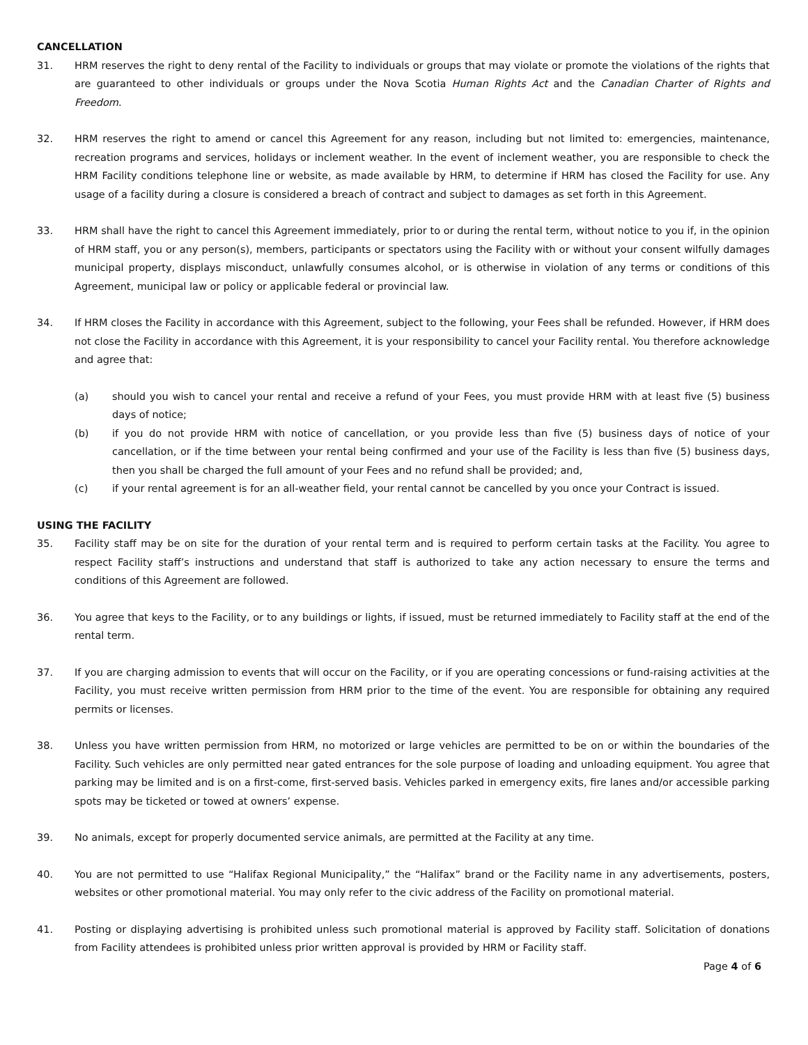CANCELLATION
31. HRM reserves the right to deny rental of the Facility to individuals or groups that may violate or promote the violations of the rights that are guaranteed to other individuals or groups under the Nova Scotia Human Rights Act and the Canadian Charter of Rights and Freedom.
32. HRM reserves the right to amend or cancel this Agreement for any reason, including but not limited to: emergencies, maintenance, recreation programs and services, holidays or inclement weather. In the event of inclement weather, you are responsible to check the HRM Facility conditions telephone line or website, as made available by HRM, to determine if HRM has closed the Facility for use. Any usage of a facility during a closure is considered a breach of contract and subject to damages as set forth in this Agreement.
33. HRM shall have the right to cancel this Agreement immediately, prior to or during the rental term, without notice to you if, in the opinion of HRM staff, you or any person(s), members, participants or spectators using the Facility with or without your consent wilfully damages municipal property, displays misconduct, unlawfully consumes alcohol, or is otherwise in violation of any terms or conditions of this Agreement, municipal law or policy or applicable federal or provincial law.
34. If HRM closes the Facility in accordance with this Agreement, subject to the following, your Fees shall be refunded. However, if HRM does not close the Facility in accordance with this Agreement, it is your responsibility to cancel your Facility rental. You therefore acknowledge and agree that:
(a) should you wish to cancel your rental and receive a refund of your Fees, you must provide HRM with at least five (5) business days of notice;
(b) if you do not provide HRM with notice of cancellation, or you provide less than five (5) business days of notice of your cancellation, or if the time between your rental being confirmed and your use of the Facility is less than five (5) business days, then you shall be charged the full amount of your Fees and no refund shall be provided; and,
(c) if your rental agreement is for an all-weather field, your rental cannot be cancelled by you once your Contract is issued.
USING THE FACILITY
35. Facility staff may be on site for the duration of your rental term and is required to perform certain tasks at the Facility. You agree to respect Facility staff’s instructions and understand that staff is authorized to take any action necessary to ensure the terms and conditions of this Agreement are followed.
36. You agree that keys to the Facility, or to any buildings or lights, if issued, must be returned immediately to Facility staff at the end of the rental term.
37. If you are charging admission to events that will occur on the Facility, or if you are operating concessions or fund-raising activities at the Facility, you must receive written permission from HRM prior to the time of the event. You are responsible for obtaining any required permits or licenses.
38. Unless you have written permission from HRM, no motorized or large vehicles are permitted to be on or within the boundaries of the Facility. Such vehicles are only permitted near gated entrances for the sole purpose of loading and unloading equipment. You agree that parking may be limited and is on a first-come, first-served basis. Vehicles parked in emergency exits, fire lanes and/or accessible parking spots may be ticketed or towed at owners’ expense.
39. No animals, except for properly documented service animals, are permitted at the Facility at any time.
40. You are not permitted to use “Halifax Regional Municipality,” the “Halifax” brand or the Facility name in any advertisements, posters, websites or other promotional material. You may only refer to the civic address of the Facility on promotional material.
41. Posting or displaying advertising is prohibited unless such promotional material is approved by Facility staff. Solicitation of donations from Facility attendees is prohibited unless prior written approval is provided by HRM or Facility staff.
Page 4 of 6